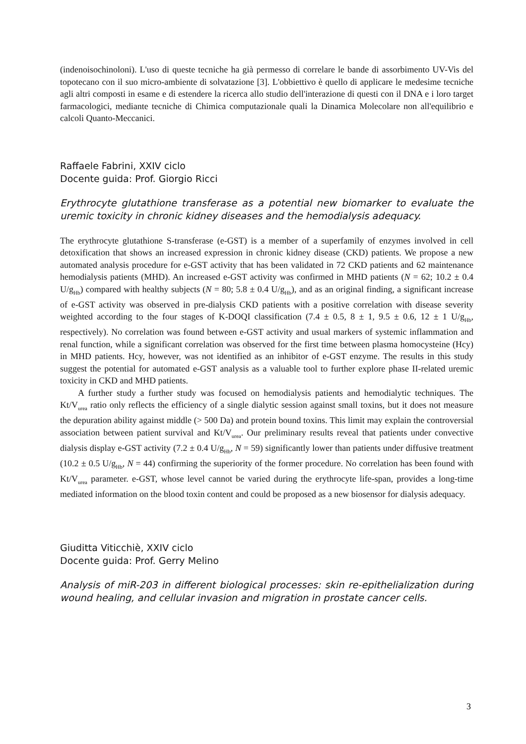(indenoisochinoloni). L'uso di queste tecniche ha già permesso di correlare le bande di assorbimento UV-Vis del topotecano con il suo micro-ambiente di solvatazione [3]. L'obbiettivo è quello di applicare le medesime tecniche agli altri composti in esame e di estendere la ricerca allo studio dell'interazione di questi con il DNA e i loro target farmacologici, mediante tecniche di Chimica computazionale quali la Dinamica Molecolare non all'equilibrio e calcoli Quanto-Meccanici.
Raffaele Fabrini, XXIV ciclo
Docente guida: Prof. Giorgio Ricci
Erythrocyte glutathione transferase as a potential new biomarker to evaluate the uremic toxicity in chronic kidney diseases and the hemodialysis adequacy.
The erythrocyte glutathione S-transferase (e-GST) is a member of a superfamily of enzymes involved in cell detoxification that shows an increased expression in chronic kidney disease (CKD) patients. We propose a new automated analysis procedure for e-GST activity that has been validated in 72 CKD patients and 62 maintenance hemodialysis patients (MHD). An increased e-GST activity was confirmed in MHD patients (N = 62; 10.2 ± 0.4 U/g<sub>Hb</sub>) compared with healthy subjects (N = 80; 5.8 ± 0.4 U/g<sub>Hb</sub>), and as an original finding, a significant increase of e-GST activity was observed in pre-dialysis CKD patients with a positive correlation with disease severity weighted according to the four stages of K-DOQI classification (7.4 ± 0.5, 8 ± 1, 9.5 ± 0.6, 12 ± 1 U/g<sub>Hb</sub>, respectively). No correlation was found between e-GST activity and usual markers of systemic inflammation and renal function, while a significant correlation was observed for the first time between plasma homocysteine (Hcy) in MHD patients. Hcy, however, was not identified as an inhibitor of e-GST enzyme. The results in this study suggest the potential for automated e-GST analysis as a valuable tool to further explore phase II-related uremic toxicity in CKD and MHD patients.
A further study a further study was focused on hemodialysis patients and hemodialytic techniques. The Kt/V<sub>urea</sub> ratio only reflects the efficiency of a single dialytic session against small toxins, but it does not measure the depuration ability against middle (> 500 Da) and protein bound toxins. This limit may explain the controversial association between patient survival and Kt/V<sub>urea</sub>. Our preliminary results reveal that patients under convective dialysis display e-GST activity (7.2 ± 0.4 U/g<sub>Hb</sub>, N = 59) significantly lower than patients under diffusive treatment (10.2 ± 0.5 U/g<sub>Hb</sub>, N = 44) confirming the superiority of the former procedure. No correlation has been found with Kt/V<sub>urea</sub> parameter. e-GST, whose level cannot be varied during the erythrocyte life-span, provides a long-time mediated information on the blood toxin content and could be proposed as a new biosensor for dialysis adequacy.
Giuditta Viticchiè, XXIV ciclo
Docente guida: Prof. Gerry Melino
Analysis of miR-203 in different biological processes: skin re-epithelialization during wound healing, and cellular invasion and migration in prostate cancer cells.
3